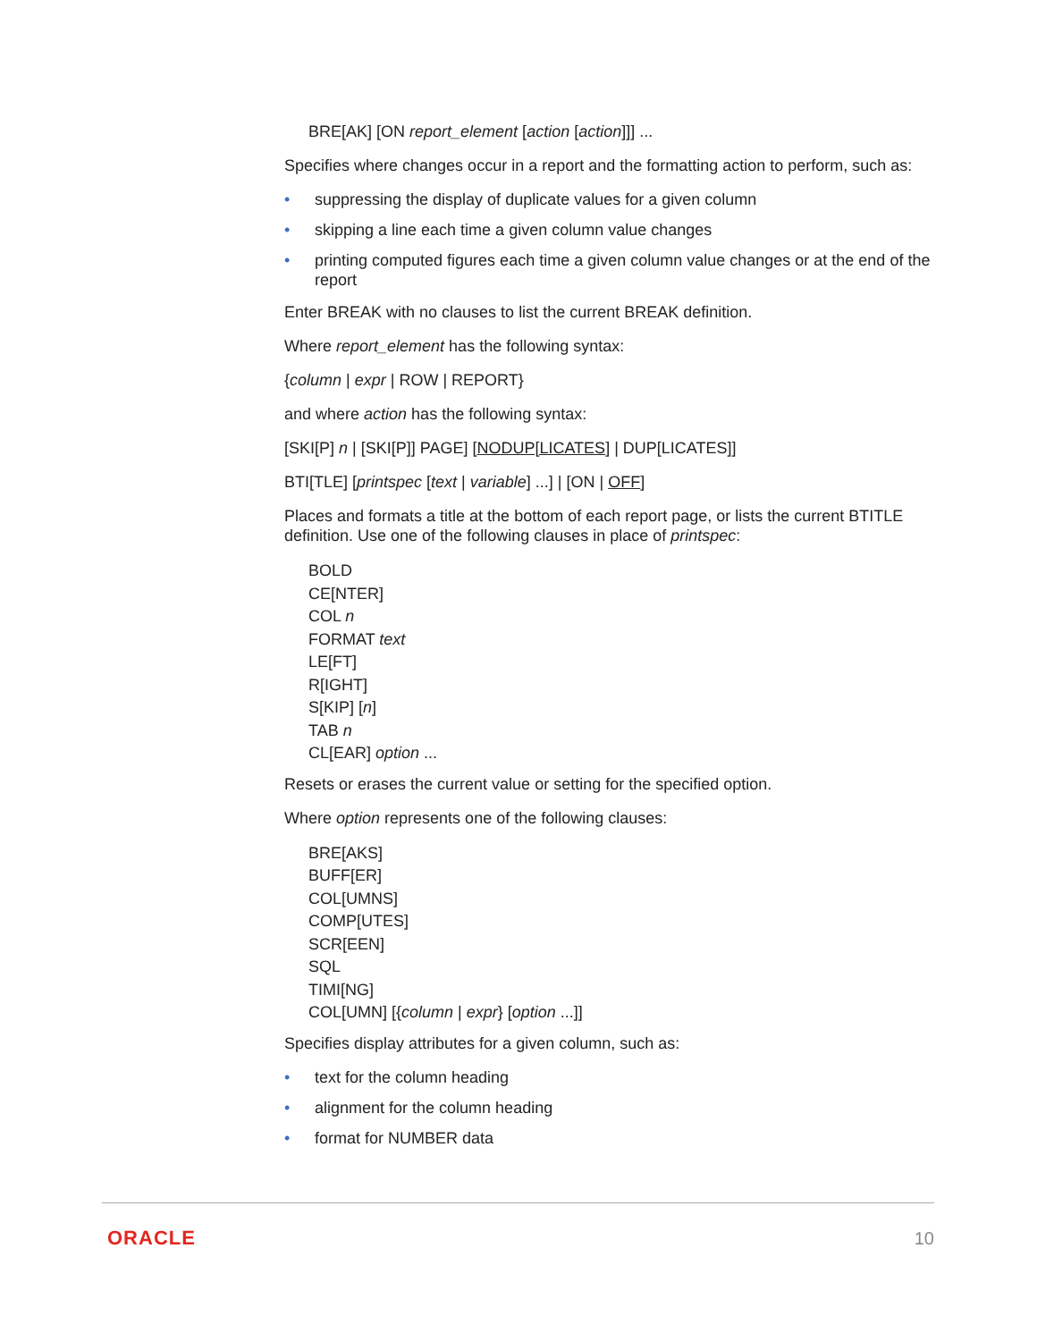BRE[AK] [ON report_element [action [action]]] ...
Specifies where changes occur in a report and the formatting action to perform, such as:
• suppressing the display of duplicate values for a given column
• skipping a line each time a given column value changes
• printing computed figures each time a given column value changes or at the end of the report
Enter BREAK with no clauses to list the current BREAK definition.
Where report_element has the following syntax:
{column | expr | ROW | REPORT}
and where action has the following syntax:
[SKI[P] n | [SKI[P]] PAGE] [NODUP[LICATES] | DUP[LICATES]]
BTI[TLE] [printspec [text | variable] ...] | [ON | OFF]
Places and formats a title at the bottom of each report page, or lists the current BTITLE definition. Use one of the following clauses in place of printspec:
BOLD
CE[NTER]
COL n
FORMAT text
LE[FT]
R[IGHT]
S[KIP] [n]
TAB n
CL[EAR] option ...
Resets or erases the current value or setting for the specified option.
Where option represents one of the following clauses:
BRE[AKS]
BUFF[ER]
COL[UMNS]
COMP[UTES]
SCR[EEN]
SQL
TIMI[NG]
COL[UMN] [{column | expr} [option ...]]
Specifies display attributes for a given column, such as:
• text for the column heading
• alignment for the column heading
• format for NUMBER data
ORACLE 10